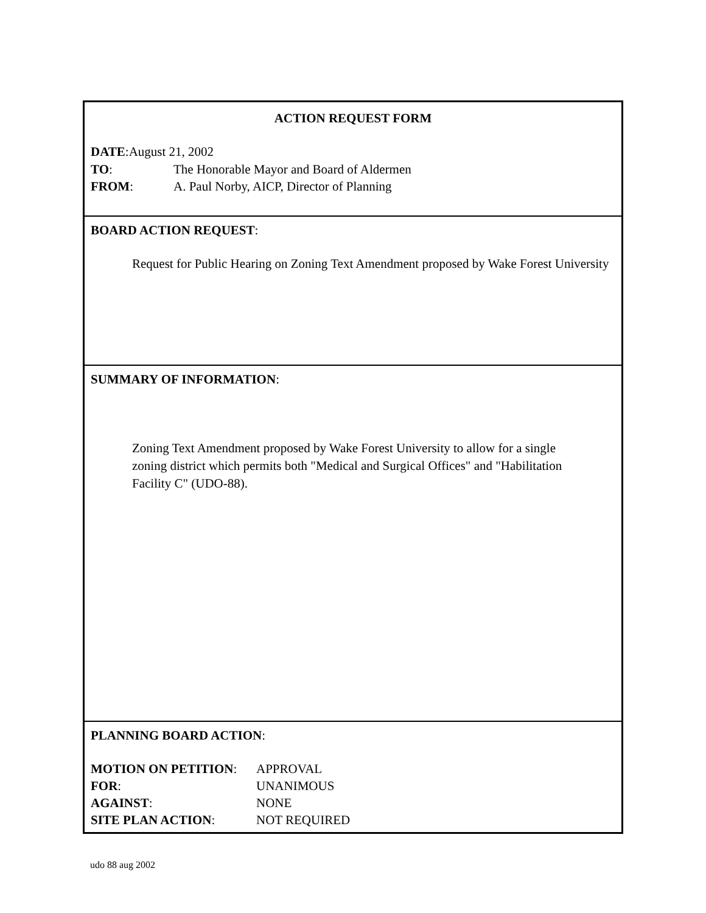ACTION REQUEST FORM
DATE:August 21, 2002
TO: The Honorable Mayor and Board of Aldermen
FROM: A. Paul Norby, AICP, Director of Planning
BOARD ACTION REQUEST:
Request for Public Hearing on Zoning Text Amendment proposed by Wake Forest University
SUMMARY OF INFORMATION:
Zoning Text Amendment proposed by Wake Forest University to allow for a single zoning district which permits both "Medical and Surgical Offices" and "Habilitation Facility C" (UDO-88).
PLANNING BOARD ACTION:
MOTION ON PETITION: APPROVAL
FOR: UNANIMOUS
AGAINST: NONE
SITE PLAN ACTION: NOT REQUIRED
udo 88 aug 2002